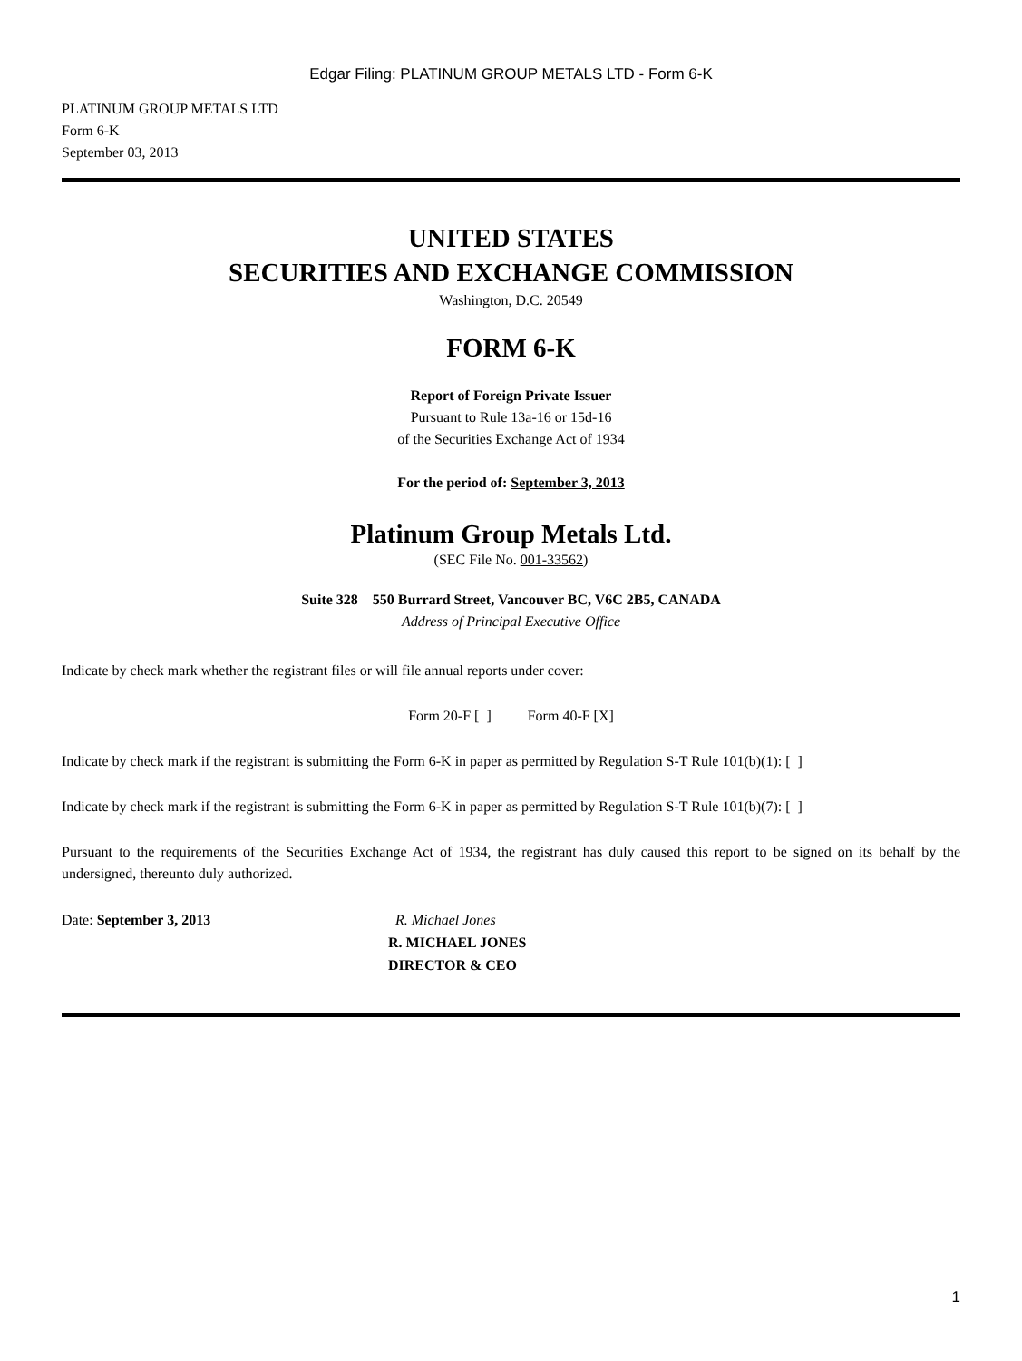Edgar Filing: PLATINUM GROUP METALS LTD - Form 6-K
PLATINUM GROUP METALS LTD
Form 6-K
September 03, 2013
UNITED STATES
SECURITIES AND EXCHANGE COMMISSION
Washington, D.C. 20549
FORM 6-K
Report of Foreign Private Issuer
Pursuant to Rule 13a-16 or 15d-16
of the Securities Exchange Act of 1934
For the period of: September 3, 2013
Platinum Group Metals Ltd.
(SEC File No. 001-33562)
Suite 328 550 Burrard Street, Vancouver BC, V6C 2B5, CANADA
Address of Principal Executive Office
Indicate by check mark whether the registrant files or will file annual reports under cover:
Form 20-F [ ] Form 40-F [X]
Indicate by check mark if the registrant is submitting the Form 6-K in paper as permitted by Regulation S-T Rule 101(b)(1): [ ]
Indicate by check mark if the registrant is submitting the Form 6-K in paper as permitted by Regulation S-T Rule 101(b)(7): [ ]
Pursuant to the requirements of the Securities Exchange Act of 1934, the registrant has duly caused this report to be signed on its behalf by the undersigned, thereunto duly authorized.
Date: September 3, 2013 R. Michael Jones
R. MICHAEL JONES
DIRECTOR & CEO
1